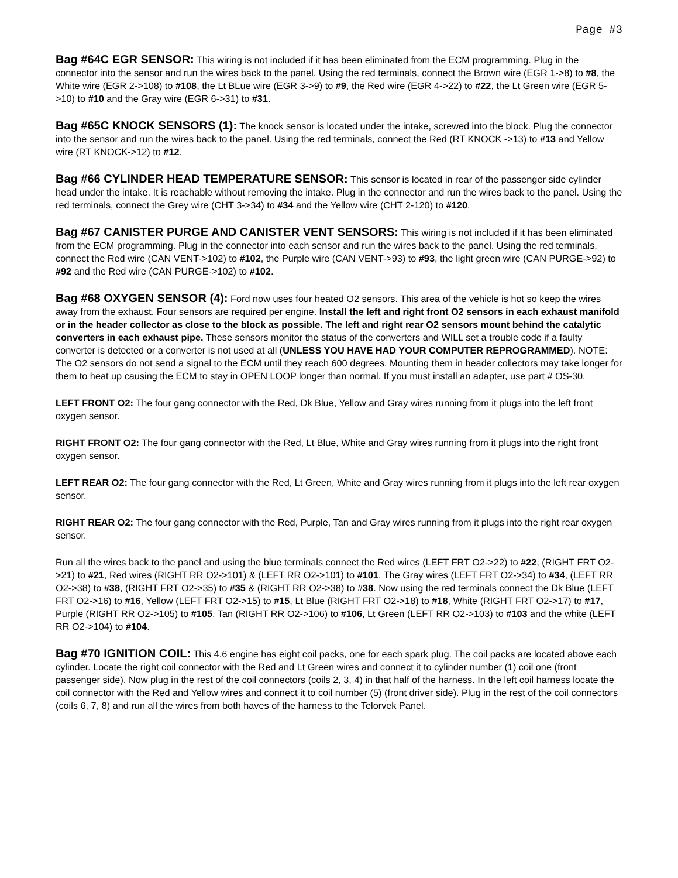Page #3
Bag #64C EGR SENSOR: This wiring is not included if it has been eliminated from the ECM programming. Plug in the connector into the sensor and run the wires back to the panel. Using the red terminals, connect the Brown wire (EGR 1->8) to #8, the White wire (EGR 2->108) to #108, the Lt BLue wire (EGR 3->9) to #9, the Red wire (EGR 4->22) to #22, the Lt Green wire (EGR 5->10) to #10 and the Gray wire (EGR 6->31) to #31.
Bag #65C KNOCK SENSORS (1): The knock sensor is located under the intake, screwed into the block. Plug the connector into the sensor and run the wires back to the panel. Using the red terminals, connect the Red (RT KNOCK ->13) to #13 and Yellow wire (RT KNOCK->12) to #12.
Bag #66 CYLINDER HEAD TEMPERATURE SENSOR: This sensor is located in rear of the passenger side cylinder head under the intake. It is reachable without removing the intake. Plug in the connector and run the wires back to the panel. Using the red terminals, connect the Grey wire (CHT 3->34) to #34 and the Yellow wire (CHT 2-120) to #120.
Bag #67 CANISTER PURGE AND CANISTER VENT SENSORS: This wiring is not included if it has been eliminated from the ECM programming. Plug in the connector into each sensor and run the wires back to the panel. Using the red terminals, connect the Red wire (CAN VENT->102) to #102, the Purple wire (CAN VENT->93) to #93, the light green wire (CAN PURGE->92) to #92 and the Red wire (CAN PURGE->102) to #102.
Bag #68 OXYGEN SENSOR (4): Ford now uses four heated O2 sensors. This area of the vehicle is hot so keep the wires away from the exhaust. Four sensors are required per engine. Install the left and right front O2 sensors in each exhaust manifold or in the header collector as close to the block as possible. The left and right rear O2 sensors mount behind the catalytic converters in each exhaust pipe. These sensors monitor the status of the converters and WILL set a trouble code if a faulty converter is detected or a converter is not used at all (UNLESS YOU HAVE HAD YOUR COMPUTER REPROGRAMMED). NOTE: The O2 sensors do not send a signal to the ECM until they reach 600 degrees. Mounting them in header collectors may take longer for them to heat up causing the ECM to stay in OPEN LOOP longer than normal. If you must install an adapter, use part # OS-30.
LEFT FRONT O2: The four gang connector with the Red, Dk Blue, Yellow and Gray wires running from it plugs into the left front oxygen sensor.
RIGHT FRONT O2: The four gang connector with the Red, Lt Blue, White and Gray wires running from it plugs into the right front oxygen sensor.
LEFT REAR O2: The four gang connector with the Red, Lt Green, White and Gray wires running from it plugs into the left rear oxygen sensor.
RIGHT REAR O2: The four gang connector with the Red, Purple, Tan and Gray wires running from it plugs into the right rear oxygen sensor.
Run all the wires back to the panel and using the blue terminals connect the Red wires (LEFT FRT O2->22) to #22, (RIGHT FRT O2->21) to #21, Red wires (RIGHT RR O2->101) & (LEFT RR O2->101) to #101. The Gray wires (LEFT FRT O2->34) to #34, (LEFT RR O2->38) to #38, (RIGHT FRT O2->35) to #35 & (RIGHT RR O2->38) to #38. Now using the red terminals connect the Dk Blue (LEFT FRT O2->16) to #16, Yellow (LEFT FRT O2->15) to #15, Lt Blue (RIGHT FRT O2->18) to #18, White (RIGHT FRT O2->17) to #17, Purple (RIGHT RR O2->105) to #105, Tan (RIGHT RR O2->106) to #106, Lt Green (LEFT RR O2->103) to #103 and the white (LEFT RR O2->104) to #104.
Bag #70 IGNITION COIL: This 4.6 engine has eight coil packs, one for each spark plug. The coil packs are located above each cylinder. Locate the right coil connector with the Red and Lt Green wires and connect it to cylinder number (1) coil one (front passenger side). Now plug in the rest of the coil connectors (coils 2, 3, 4) in that half of the harness. In the left coil harness locate the coil connector with the Red and Yellow wires and connect it to coil number (5) (front driver side). Plug in the rest of the coil connectors (coils 6, 7, 8) and run all the wires from both haves of the harness to the Telorvek Panel.